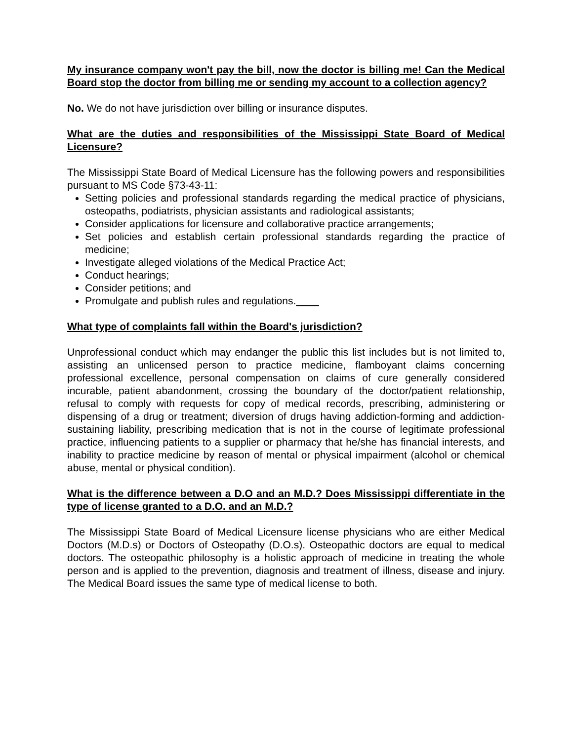My insurance company won't pay the bill, now the doctor is billing me! Can the Medical Board stop the doctor from billing me or sending my account to a collection agency?
No. We do not have jurisdiction over billing or insurance disputes.
What are the duties and responsibilities of the Mississippi State Board of Medical Licensure?
The Mississippi State Board of Medical Licensure has the following powers and responsibilities pursuant to MS Code §73-43-11:
Setting policies and professional standards regarding the medical practice of physicians, osteopaths, podiatrists, physician assistants and radiological assistants;
Consider applications for licensure and collaborative practice arrangements;
Set policies and establish certain professional standards regarding the practice of medicine;
Investigate alleged violations of the Medical Practice Act;
Conduct hearings;
Consider petitions; and
Promulgate and publish rules and regulations.
What type of complaints fall within the Board's jurisdiction?
Unprofessional conduct which may endanger the public this list includes but is not limited to, assisting an unlicensed person to practice medicine, flamboyant claims concerning professional excellence, personal compensation on claims of cure generally considered incurable, patient abandonment, crossing the boundary of the doctor/patient relationship, refusal to comply with requests for copy of medical records, prescribing, administering or dispensing of a drug or treatment; diversion of drugs having addiction-forming and addiction-sustaining liability, prescribing medication that is not in the course of legitimate professional practice, influencing patients to a supplier or pharmacy that he/she has financial interests, and inability to practice medicine by reason of mental or physical impairment (alcohol or chemical abuse, mental or physical condition).
What is the difference between a D.O and an M.D.? Does Mississippi differentiate in the type of license granted to a D.O. and an M.D.?
The Mississippi State Board of Medical Licensure license physicians who are either Medical Doctors (M.D.s) or Doctors of Osteopathy (D.O.s). Osteopathic doctors are equal to medical doctors. The osteopathic philosophy is a holistic approach of medicine in treating the whole person and is applied to the prevention, diagnosis and treatment of illness, disease and injury. The Medical Board issues the same type of medical license to both.